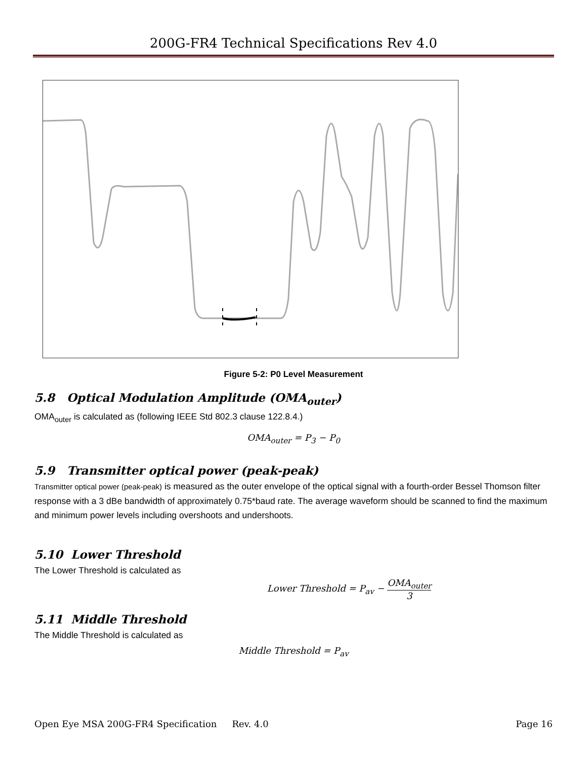200G-FR4 Technical Specifications Rev 4.0
Figure 5-2: P0 Level Measurement
5.8 Optical Modulation Amplitude (OMA<sub>outer</sub>)
OMA<sub>outer</sub> is calculated as (following IEEE Std 802.3 clause 122.8.4.)
OMA<sub>outer</sub> = P<sub>3</sub> − P<sub>0</sub>
5.9 Transmitter optical power (peak-peak)
Transmitter optical power (peak-peak) is measured as the outer envelope of the optical signal with a fourth-order Bessel Thomson filter response with a 3 dBe bandwidth of approximately 0.75*baud rate. The average waveform should be scanned to find the maximum and minimum power levels including overshoots and undershoots.
5.10 Lower Threshold
The Lower Threshold is calculated as
Lower Threshold = P<sub>av</sub> − OMA<sub>outer</sub> 3
5.11 Middle Threshold
The Middle Threshold is calculated as
Middle Threshold = P<sub>av</sub>
Open Eye MSA 200G-FR4 Specification Rev. 4.0 Page 16